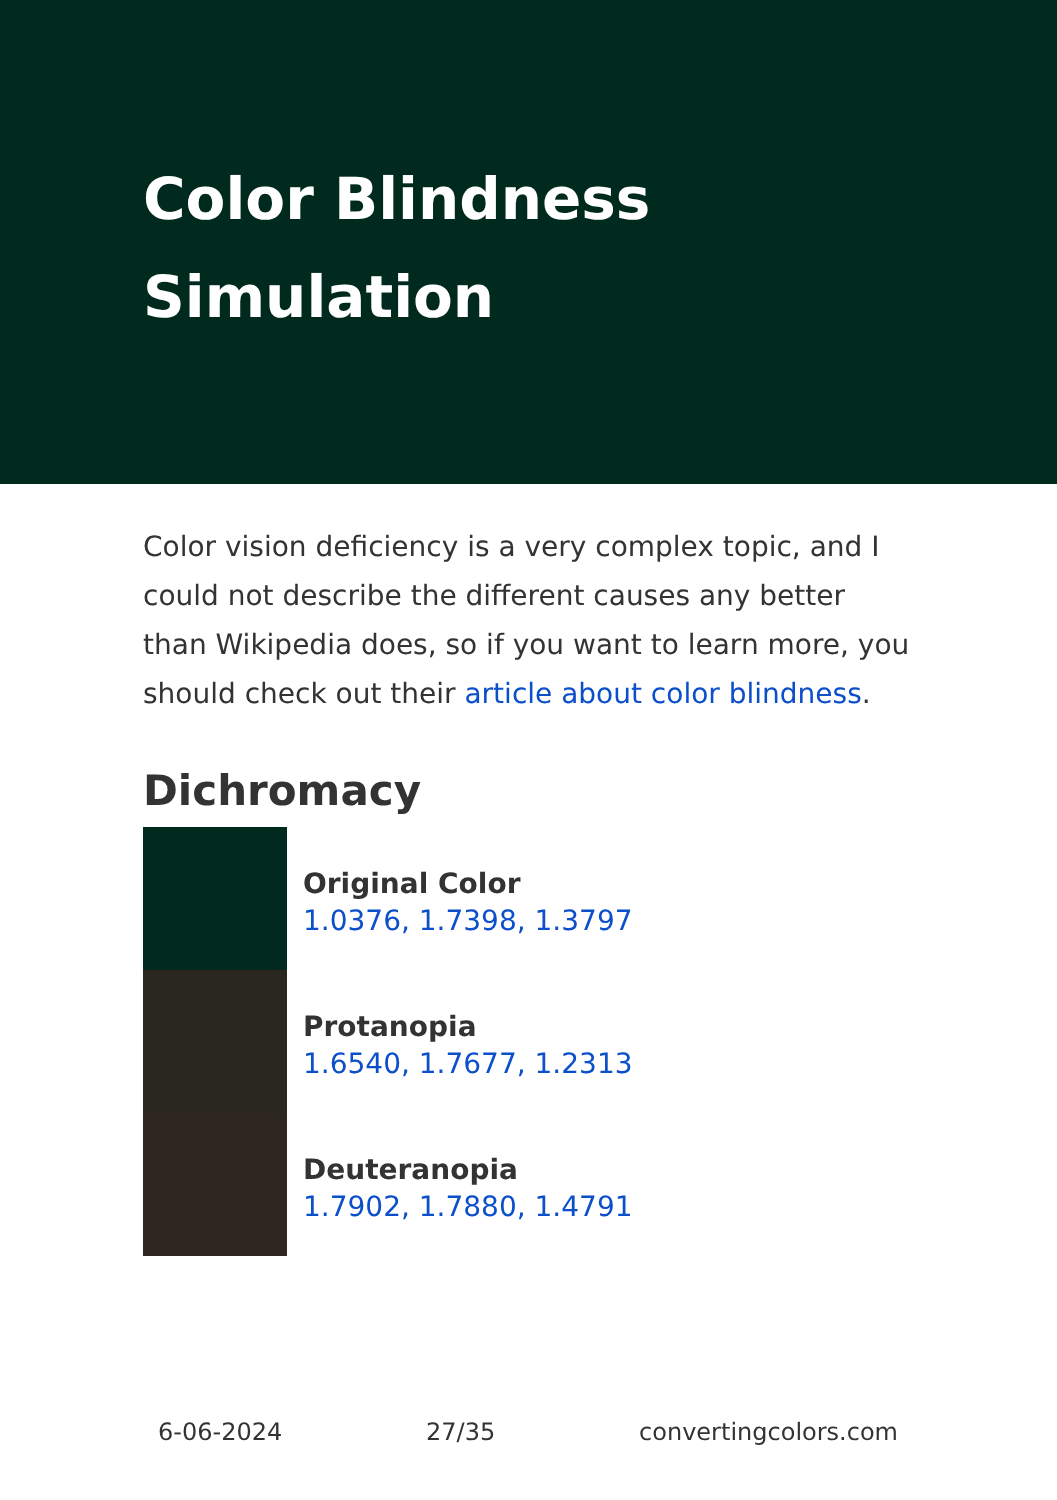Color Blindness Simulation
Color vision deficiency is a very complex topic, and I could not describe the different causes any better than Wikipedia does, so if you want to learn more, you should check out their article about color blindness.
Dichromacy
Original Color
1.0376, 1.7398, 1.3797
Protanopia
1.6540, 1.7677, 1.2313
Deuteranopia
1.7902, 1.7880, 1.4791
6-06-2024 27/35 convertingcolors.com